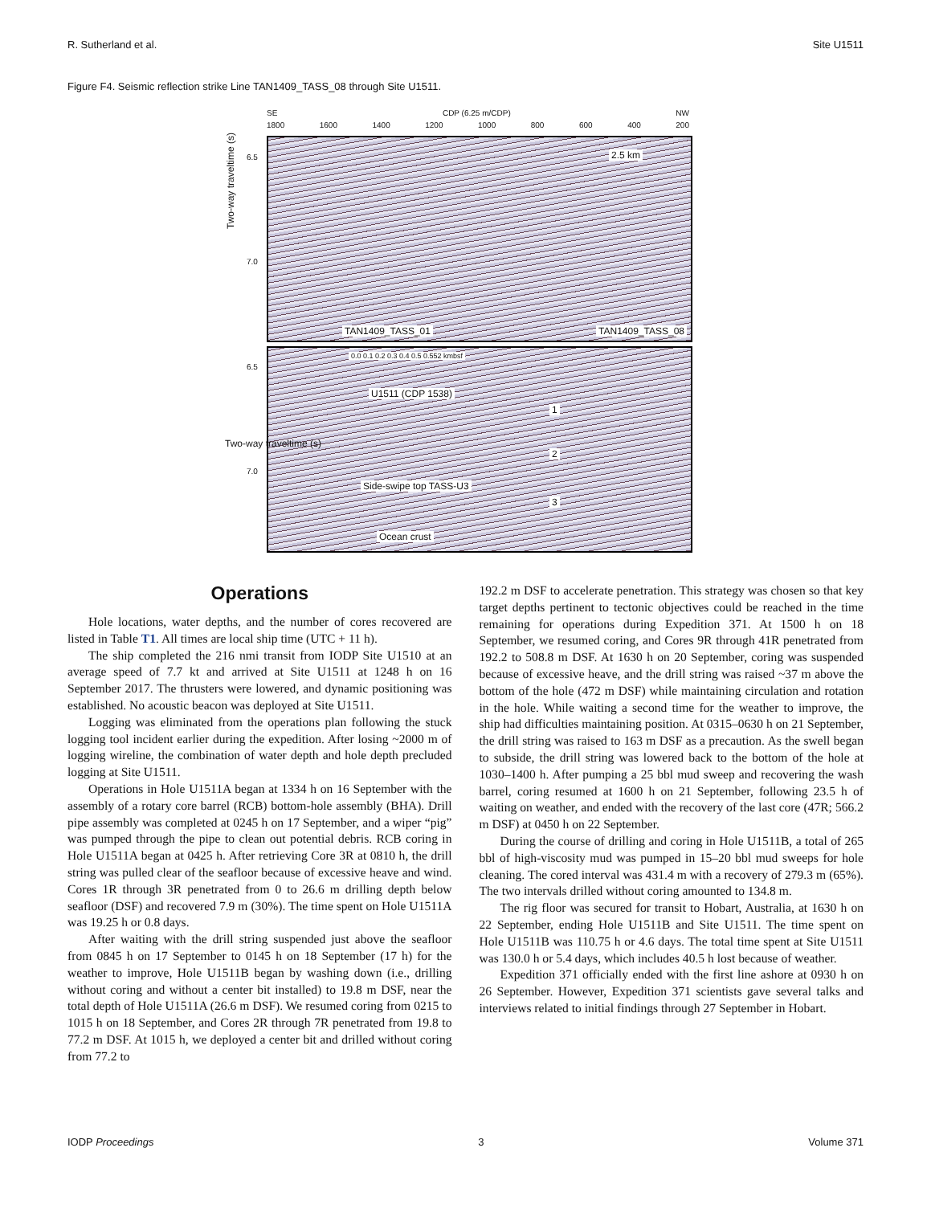R. Sutherland et al. Site U1511
Figure F4. Seismic reflection strike Line TAN1409_TASS_08 through Site U1511.
SE CDP (6.25 m/CDP) NW
1800 1600 1400 1200 1000 800 600 400 200
2.5 km
TAN1409_TASS_08 TAN1409_TASS_01
6.5
7.0
Two-way traveltime (s)
U1511 (CDP 1538)
1
2
3
Side-swipe top TASS-U3
Ocean crust
0.0 0.1 0.2 0.3 0.4 0.5 0.552 kmbsf
6.5
7.0
Two-way traveltime (s)
Operations
Hole locations, water depths, and the number of cores recovered are listed in Table T1. All times are local ship time (UTC + 11 h).
The ship completed the 216 nmi transit from IODP Site U1510 at an average speed of 7.7 kt and arrived at Site U1511 at 1248 h on 16 September 2017. The thrusters were lowered, and dynamic positioning was established. No acoustic beacon was deployed at Site U1511.
Logging was eliminated from the operations plan following the stuck logging tool incident earlier during the expedition. After losing ~2000 m of logging wireline, the combination of water depth and hole depth precluded logging at Site U1511.
Operations in Hole U1511A began at 1334 h on 16 September with the assembly of a rotary core barrel (RCB) bottom-hole assembly (BHA). Drill pipe assembly was completed at 0245 h on 17 September, and a wiper “pig” was pumped through the pipe to clean out potential debris. RCB coring in Hole U1511A began at 0425 h. After retrieving Core 3R at 0810 h, the drill string was pulled clear of the seafloor because of excessive heave and wind. Cores 1R through 3R penetrated from 0 to 26.6 m drilling depth below seafloor (DSF) and recovered 7.9 m (30%). The time spent on Hole U1511A was 19.25 h or 0.8 days.
After waiting with the drill string suspended just above the seafloor from 0845 h on 17 September to 0145 h on 18 September (17 h) for the weather to improve, Hole U1511B began by washing down (i.e., drilling without coring and without a center bit installed) to 19.8 m DSF, near the total depth of Hole U1511A (26.6 m DSF). We resumed coring from 0215 to 1015 h on 18 September, and Cores 2R through 7R penetrated from 19.8 to 77.2 m DSF. At 1015 h, we deployed a center bit and drilled without coring from 77.2 to
192.2 m DSF to accelerate penetration. This strategy was chosen so that key target depths pertinent to tectonic objectives could be reached in the time remaining for operations during Expedition 371. At 1500 h on 18 September, we resumed coring, and Cores 9R through 41R penetrated from 192.2 to 508.8 m DSF. At 1630 h on 20 September, coring was suspended because of excessive heave, and the drill string was raised ~37 m above the bottom of the hole (472 m DSF) while maintaining circulation and rotation in the hole. While waiting a second time for the weather to improve, the ship had difficulties maintaining position. At 0315–0630 h on 21 September, the drill string was raised to 163 m DSF as a precaution. As the swell began to subside, the drill string was lowered back to the bottom of the hole at 1030–1400 h. After pumping a 25 bbl mud sweep and recovering the wash barrel, coring resumed at 1600 h on 21 September, following 23.5 h of waiting on weather, and ended with the recovery of the last core (47R; 566.2 m DSF) at 0450 h on 22 September.
During the course of drilling and coring in Hole U1511B, a total of 265 bbl of high-viscosity mud was pumped in 15–20 bbl mud sweeps for hole cleaning. The cored interval was 431.4 m with a recovery of 279.3 m (65%). The two intervals drilled without coring amounted to 134.8 m.
The rig floor was secured for transit to Hobart, Australia, at 1630 h on 22 September, ending Hole U1511B and Site U1511. The time spent on Hole U1511B was 110.75 h or 4.6 days. The total time spent at Site U1511 was 130.0 h or 5.4 days, which includes 40.5 h lost because of weather.
Expedition 371 officially ended with the first line ashore at 0930 h on 26 September. However, Expedition 371 scientists gave several talks and interviews related to initial findings through 27 September in Hobart.
IODP Proceedings 3 Volume 371